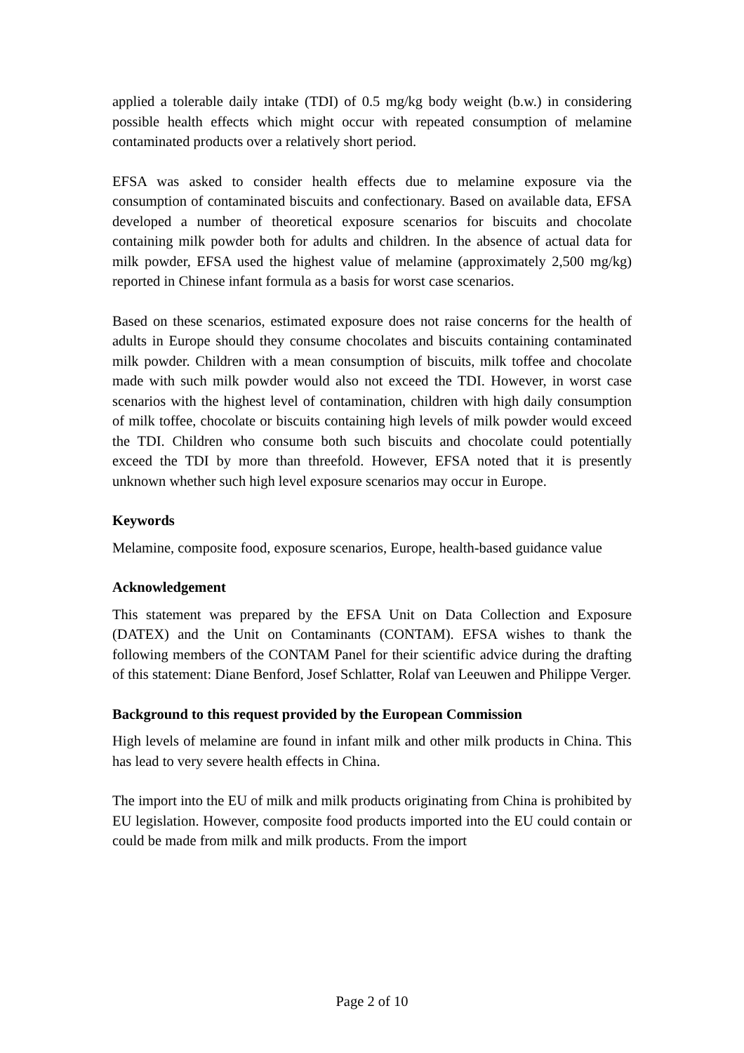applied a tolerable daily intake (TDI) of 0.5 mg/kg body weight (b.w.) in considering possible health effects which might occur with repeated consumption of melamine contaminated products over a relatively short period.
EFSA was asked to consider health effects due to melamine exposure via the consumption of contaminated biscuits and confectionary. Based on available data, EFSA developed a number of theoretical exposure scenarios for biscuits and chocolate containing milk powder both for adults and children. In the absence of actual data for milk powder, EFSA used the highest value of melamine (approximately 2,500 mg/kg) reported in Chinese infant formula as a basis for worst case scenarios.
Based on these scenarios, estimated exposure does not raise concerns for the health of adults in Europe should they consume chocolates and biscuits containing contaminated milk powder. Children with a mean consumption of biscuits, milk toffee and chocolate made with such milk powder would also not exceed the TDI. However, in worst case scenarios with the highest level of contamination, children with high daily consumption of milk toffee, chocolate or biscuits containing high levels of milk powder would exceed the TDI. Children who consume both such biscuits and chocolate could potentially exceed the TDI by more than threefold. However, EFSA noted that it is presently unknown whether such high level exposure scenarios may occur in Europe.
Keywords
Melamine, composite food, exposure scenarios, Europe, health-based guidance value
Acknowledgement
This statement was prepared by the EFSA Unit on Data Collection and Exposure (DATEX) and the Unit on Contaminants (CONTAM). EFSA wishes to thank the following members of the CONTAM Panel for their scientific advice during the drafting of this statement: Diane Benford, Josef Schlatter, Rolaf van Leeuwen and Philippe Verger.
Background to this request provided by the European Commission
High levels of melamine are found in infant milk and other milk products in China. This has lead to very severe health effects in China.
The import into the EU of milk and milk products originating from China is prohibited by EU legislation. However, composite food products imported into the EU could contain or could be made from milk and milk products. From the import
Page 2 of 10